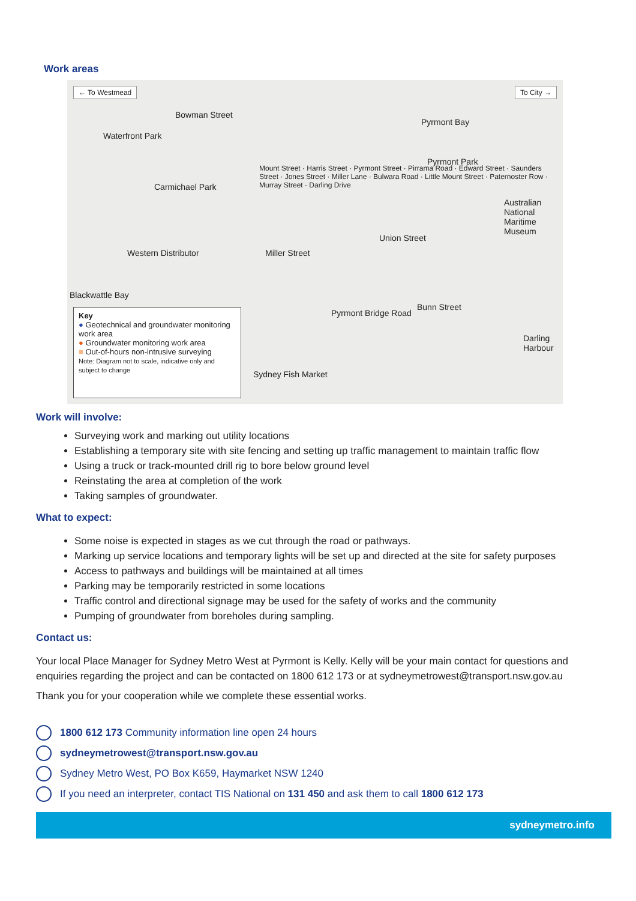Work areas
← To Westmead To City →
Waterfront Park
Bowman Street
Carmichael Park
Pyrmont Bay
Pyrmont Park
Australian National Maritime Museum
Western Distributor
Union Street
Blackwattle Bay
Bunn Street
Darling Harbour
Sydney Fish Market
Miller Street
Pyrmont Bridge Road
Mount Street · Harris Street · Pyrmont Street · Pirrama Road · Edward Street · Saunders Street · Jones Street · Miller Lane · Bulwara Road · Little Mount Street · Paternoster Row · Murray Street · Darling Drive
Key
● Geotechnical and groundwater monitoring work area
● Groundwater monitoring work area
■ Out-of-hours non-intrusive surveying
Note: Diagram not to scale, indicative only and subject to change
Work will involve:
Surveying work and marking out utility locations
Establishing a temporary site with site fencing and setting up traffic management to maintain traffic flow
Using a truck or track-mounted drill rig to bore below ground level
Reinstating the area at completion of the work
Taking samples of groundwater.
What to expect:
Some noise is expected in stages as we cut through the road or pathways.
Marking up service locations and temporary lights will be set up and directed at the site for safety purposes
Access to pathways and buildings will be maintained at all times
Parking may be temporarily restricted in some locations
Traffic control and directional signage may be used for the safety of works and the community
Pumping of groundwater from boreholes during sampling.
Contact us:
Your local Place Manager for Sydney Metro West at Pyrmont is Kelly. Kelly will be your main contact for questions and enquiries regarding the project and can be contacted on 1800 612 173 or at sydneymetrowest@transport.nsw.gov.au
Thank you for your cooperation while we complete these essential works.
1800 612 173 Community information line open 24 hours
sydneymetrowest@transport.nsw.gov.au
Sydney Metro West, PO Box K659, Haymarket NSW 1240
If you need an interpreter, contact TIS National on 131 450 and ask them to call 1800 612 173
sydneymetro.info